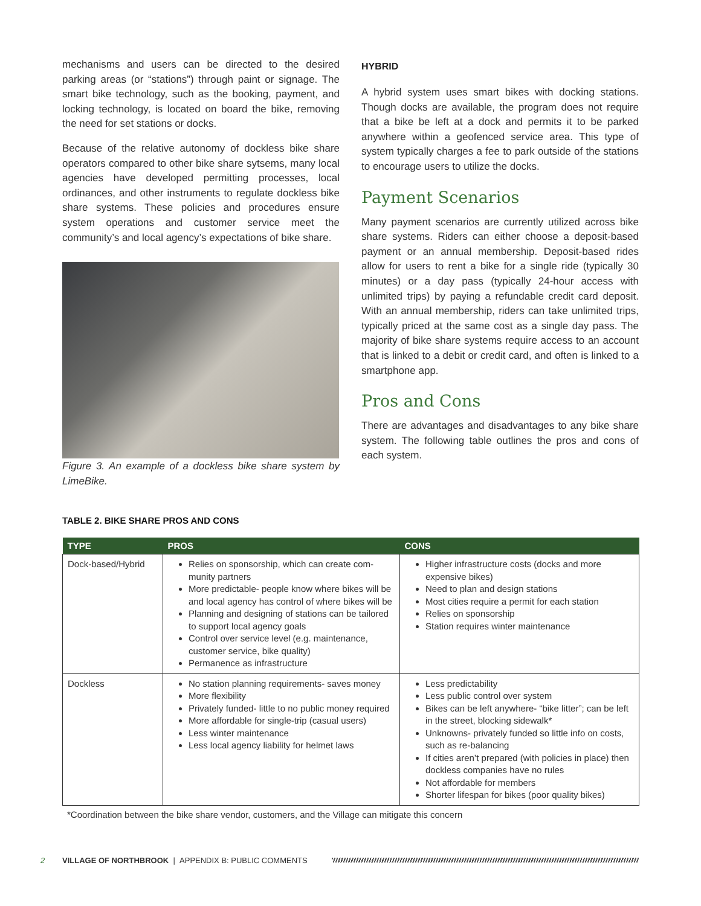mechanisms and users can be directed to the desired parking areas (or “stations”) through paint or signage. The smart bike technology, such as the booking, payment, and locking technology, is located on board the bike, removing the need for set stations or docks.
Because of the relative autonomy of dockless bike share operators compared to other bike share sytsems, many local agencies have developed permitting processes, local ordinances, and other instruments to regulate dockless bike share systems. These policies and procedures ensure system operations and customer service meet the community’s and local agency’s expectations of bike share.
Figure 3. An example of a dockless bike share system by LimeBike.
HYBRID
A hybrid system uses smart bikes with docking stations. Though docks are available, the program does not require that a bike be left at a dock and permits it to be parked anywhere within a geofenced service area. This type of system typically charges a fee to park outside of the stations to encourage users to utilize the docks.
Payment Scenarios
Many payment scenarios are currently utilized across bike share systems. Riders can either choose a deposit-based payment or an annual membership. Deposit-based rides allow for users to rent a bike for a single ride (typically 30 minutes) or a day pass (typically 24-hour access with unlimited trips) by paying a refundable credit card deposit. With an annual membership, riders can take unlimited trips, typically priced at the same cost as a single day pass. The majority of bike share systems require access to an account that is linked to a debit or credit card, and often is linked to a smartphone app.
Pros and Cons
There are advantages and disadvantages to any bike share system. The following table outlines the pros and cons of each system.
TABLE 2. BIKE SHARE PROS AND CONS
| TYPE | PROS | CONS |
| --- | --- | --- |
| Dock-based/Hybrid | Relies on sponsorship, which can create com-munity partners More predictable- people know where bikes will be and local agency has control of where bikes will be Planning and designing of stations can be tailored to support local agency goals Control over service level (e.g. maintenance, customer service, bike quality) Permanence as infrastructure | Higher infrastructure costs (docks and more expensive bikes) Need to plan and design stations Most cities require a permit for each station Relies on sponsorship Station requires winter maintenance |
| Dockless | No station planning requirements- saves money More flexibility Privately funded- little to no public money required More affordable for single-trip (casual users) Less winter maintenance Less local agency liability for helmet laws | Less predictability Less public control over system Bikes can be left anywhere- “bike litter”; can be left in the street, blocking sidewalk* Unknowns- privately funded so little info on costs, such as re-balancing If cities aren’t prepared (with policies in place) then dockless companies have no rules Not affordable for members Shorter lifespan for bikes (poor quality bikes) |
*Coordination between the bike share vendor, customers, and the Village can mitigate this concern
2 VILLAGE OF NORTHBROOK | APPENDIX B: PUBLIC COMMENTS